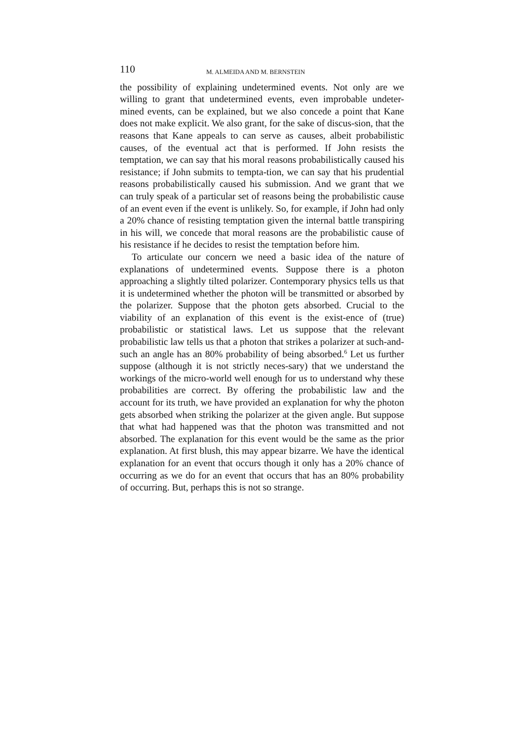110 M. ALMEIDA AND M. BERNSTEIN
the possibility of explaining undetermined events. Not only are we willing to grant that undetermined events, even improbable undeter-mined events, can be explained, but we also concede a point that Kane does not make explicit. We also grant, for the sake of discus-sion, that the reasons that Kane appeals to can serve as causes, albeit probabilistic causes, of the eventual act that is performed. If John resists the temptation, we can say that his moral reasons probabilistically caused his resistance; if John submits to tempta-tion, we can say that his prudential reasons probabilistically caused his submission. And we grant that we can truly speak of a particular set of reasons being the probabilistic cause of an event even if the event is unlikely. So, for example, if John had only a 20% chance of resisting temptation given the internal battle transpiring in his will, we concede that moral reasons are the probabilistic cause of his resistance if he decides to resist the temptation before him.
To articulate our concern we need a basic idea of the nature of explanations of undetermined events. Suppose there is a photon approaching a slightly tilted polarizer. Contemporary physics tells us that it is undetermined whether the photon will be transmitted or absorbed by the polarizer. Suppose that the photon gets absorbed. Crucial to the viability of an explanation of this event is the exist-ence of (true) probabilistic or statistical laws. Let us suppose that the relevant probabilistic law tells us that a photon that strikes a polarizer at such-and-such an angle has an 80% probability of being absorbed.<sup>6</sup> Let us further suppose (although it is not strictly neces-sary) that we understand the workings of the micro-world well enough for us to understand why these probabilities are correct. By offering the probabilistic law and the account for its truth, we have provided an explanation for why the photon gets absorbed when striking the polarizer at the given angle. But suppose that what had happened was that the photon was transmitted and not absorbed. The explanation for this event would be the same as the prior explanation. At first blush, this may appear bizarre. We have the identical explanation for an event that occurs though it only has a 20% chance of occurring as we do for an event that occurs that has an 80% probability of occurring. But, perhaps this is not so strange.